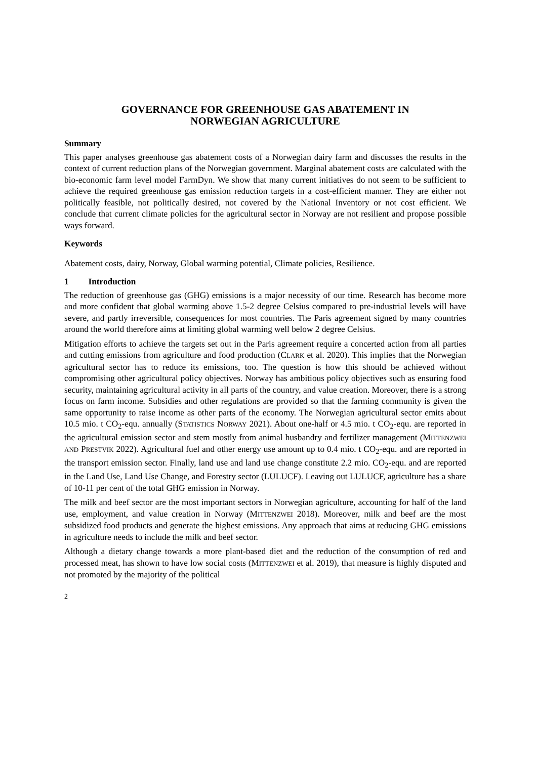GOVERNANCE FOR GREENHOUSE GAS ABATEMENT IN
NORWEGIAN AGRICULTURE
Summary
This paper analyses greenhouse gas abatement costs of a Norwegian dairy farm and discusses the results in the context of current reduction plans of the Norwegian government. Marginal abatement costs are calculated with the bio-economic farm level model FarmDyn. We show that many current initiatives do not seem to be sufficient to achieve the required greenhouse gas emission reduction targets in a cost-efficient manner. They are either not politically feasible, not politically desired, not covered by the National Inventory or not cost efficient. We conclude that current climate policies for the agricultural sector in Norway are not resilient and propose possible ways forward.
Keywords
Abatement costs, dairy, Norway, Global warming potential, Climate policies, Resilience.
1 Introduction
The reduction of greenhouse gas (GHG) emissions is a major necessity of our time. Research has become more and more confident that global warming above 1.5-2 degree Celsius compared to pre-industrial levels will have severe, and partly irreversible, consequences for most countries. The Paris agreement signed by many countries around the world therefore aims at limiting global warming well below 2 degree Celsius.
Mitigation efforts to achieve the targets set out in the Paris agreement require a concerted action from all parties and cutting emissions from agriculture and food production (CLARK et al. 2020). This implies that the Norwegian agricultural sector has to reduce its emissions, too. The question is how this should be achieved without compromising other agricultural policy objectives. Norway has ambitious policy objectives such as ensuring food security, maintaining agricultural activity in all parts of the country, and value creation. Moreover, there is a strong focus on farm income. Subsidies and other regulations are provided so that the farming community is given the same opportunity to raise income as other parts of the economy. The Norwegian agricultural sector emits about 10.5 mio. t CO<sub>2</sub>-equ. annually (STATISTICS NORWAY 2021). About one-half or 4.5 mio. t CO<sub>2</sub>-equ. are reported in the agricultural emission sector and stem mostly from animal husbandry and fertilizer management (MITTENZWEI AND PRESTVIK 2022). Agricultural fuel and other energy use amount up to 0.4 mio. t CO<sub>2</sub>-equ. and are reported in the transport emission sector. Finally, land use and land use change constitute 2.2 mio. CO<sub>2</sub>-equ. and are reported in the Land Use, Land Use Change, and Forestry sector (LULUCF). Leaving out LULUCF, agriculture has a share of 10-11 per cent of the total GHG emission in Norway.
The milk and beef sector are the most important sectors in Norwegian agriculture, accounting for half of the land use, employment, and value creation in Norway (MITTENZWEI 2018). Moreover, milk and beef are the most subsidized food products and generate the highest emissions. Any approach that aims at reducing GHG emissions in agriculture needs to include the milk and beef sector.
Although a dietary change towards a more plant-based diet and the reduction of the consumption of red and processed meat, has shown to have low social costs (MITTENZWEI et al. 2019), that measure is highly disputed and not promoted by the majority of the political
2